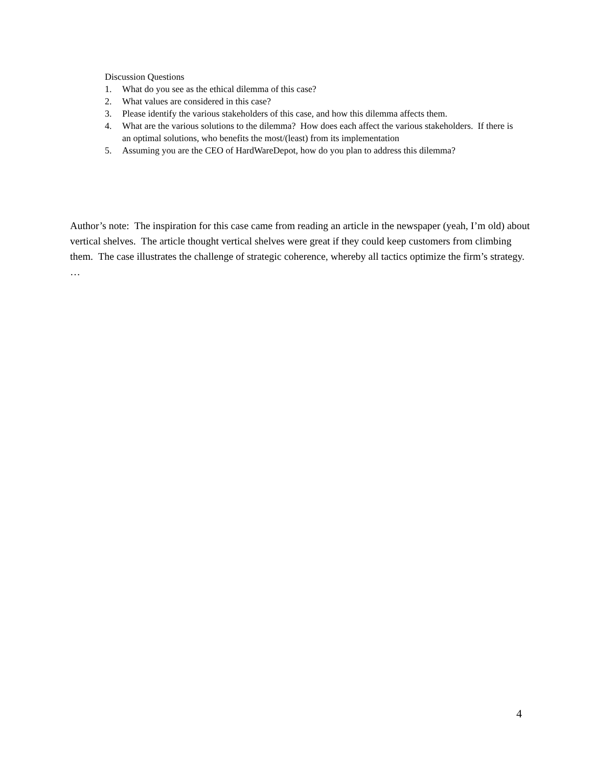Discussion Questions
1. What do you see as the ethical dilemma of this case?
2. What values are considered in this case?
3. Please identify the various stakeholders of this case, and how this dilemma affects them.
4. What are the various solutions to the dilemma? How does each affect the various stakeholders. If there is an optimal solutions, who benefits the most/(least) from its implementation
5. Assuming you are the CEO of HardWareDepot, how do you plan to address this dilemma?
Author’s note: The inspiration for this case came from reading an article in the newspaper (yeah, I’m old) about vertical shelves. The article thought vertical shelves were great if they could keep customers from climbing them. The case illustrates the challenge of strategic coherence, whereby all tactics optimize the firm’s strategy. …
4